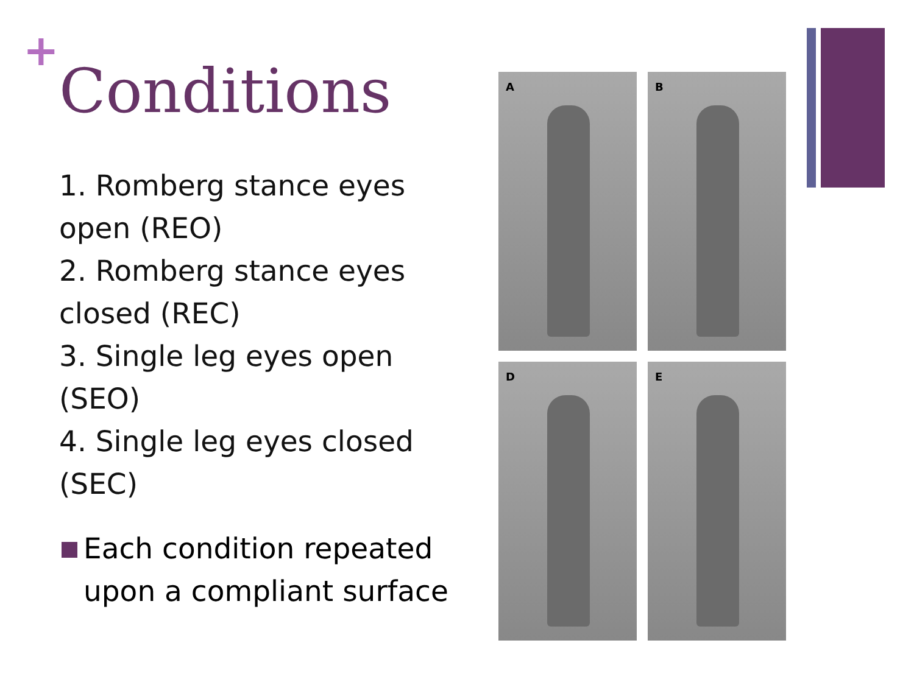+
Conditions
1. Romberg stance eyes open (REO)
2. Romberg stance eyes closed (REC)
3. Single leg eyes open (SEO)
4. Single leg eyes closed (SEC)
Each condition repeated upon a compliant surface
A
B
D
E